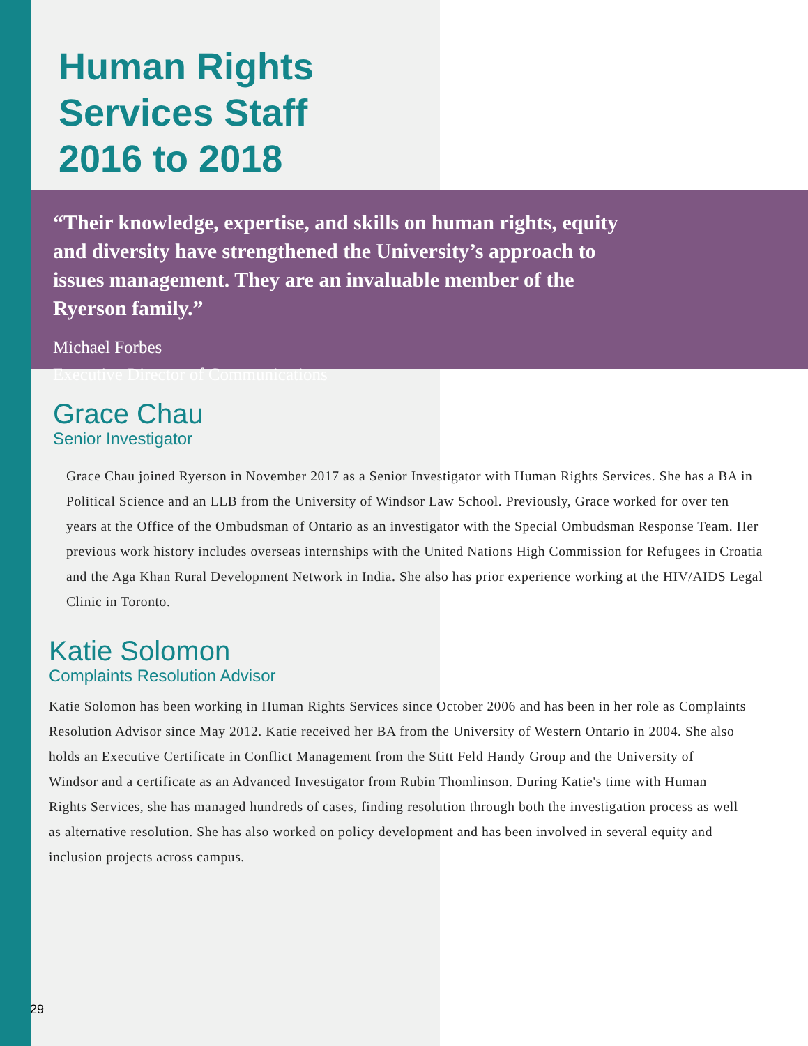Human Rights
Services Staff
2016 to 2018
“Their knowledge, expertise, and skills on human rights, equity and diversity have strengthened the University’s approach to issues management. They are an invaluable member of the Ryerson family.”
Michael Forbes
Executive Director of Communications
Grace Chau
Senior Investigator
Grace Chau joined Ryerson in November 2017 as a Senior Investigator with Human Rights Services. She has a BA in Political Science and an LLB from the University of Windsor Law School. Previously, Grace worked for over ten years at the Office of the Ombudsman of Ontario as an investigator with the Special Ombudsman Response Team. Her previous work history includes overseas internships with the United Nations High Commission for Refugees in Croatia and the Aga Khan Rural Development Network in India. She also has prior experience working at the HIV/AIDS Legal Clinic in Toronto.
Katie Solomon
Complaints Resolution Advisor
Katie Solomon has been working in Human Rights Services since October 2006 and has been in her role as Complaints Resolution Advisor since May 2012. Katie received her BA from the University of Western Ontario in 2004. She also holds an Executive Certificate in Conflict Management from the Stitt Feld Handy Group and the University of Windsor and a certificate as an Advanced Investigator from Rubin Thomlinson. During Katie's time with Human Rights Services, she has managed hundreds of cases, finding resolution through both the investigation process as well as alternative resolution. She has also worked on policy development and has been involved in several equity and inclusion projects across campus.
29